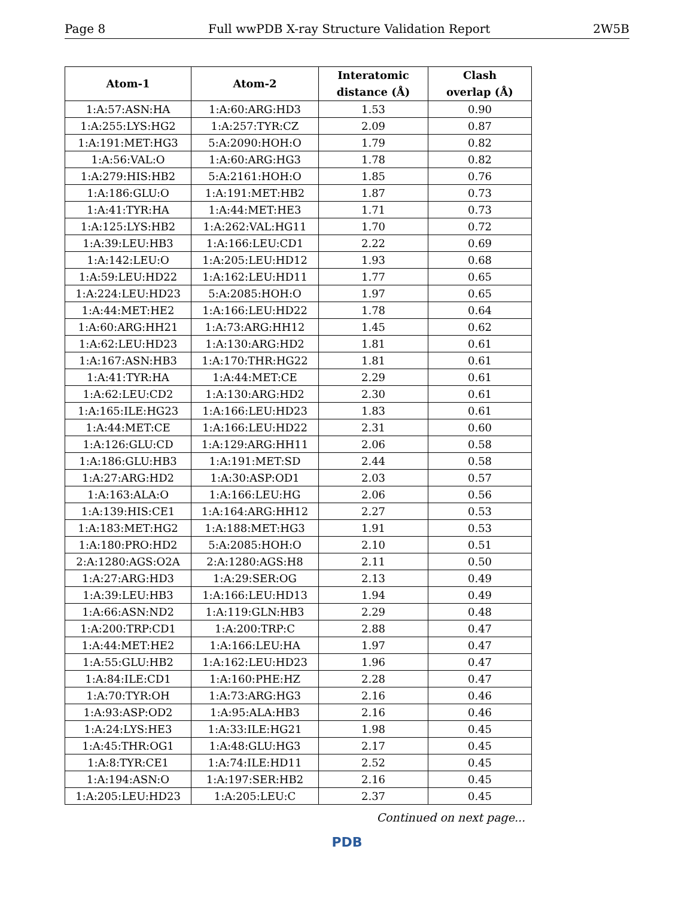Page 8 Full wwPDB X-ray Structure Validation Report 2W5B
| Atom-1 | Atom-2 | Interatomic distance (Å) | Clash overlap (Å) |
| --- | --- | --- | --- |
| 1:A:57:ASN:HA | 1:A:60:ARG:HD3 | 1.53 | 0.90 |
| 1:A:255:LYS:HG2 | 1:A:257:TYR:CZ | 2.09 | 0.87 |
| 1:A:191:MET:HG3 | 5:A:2090:HOH:O | 1.79 | 0.82 |
| 1:A:56:VAL:O | 1:A:60:ARG:HG3 | 1.78 | 0.82 |
| 1:A:279:HIS:HB2 | 5:A:2161:HOH:O | 1.85 | 0.76 |
| 1:A:186:GLU:O | 1:A:191:MET:HB2 | 1.87 | 0.73 |
| 1:A:41:TYR:HA | 1:A:44:MET:HE3 | 1.71 | 0.73 |
| 1:A:125:LYS:HB2 | 1:A:262:VAL:HG11 | 1.70 | 0.72 |
| 1:A:39:LEU:HB3 | 1:A:166:LEU:CD1 | 2.22 | 0.69 |
| 1:A:142:LEU:O | 1:A:205:LEU:HD12 | 1.93 | 0.68 |
| 1:A:59:LEU:HD22 | 1:A:162:LEU:HD11 | 1.77 | 0.65 |
| 1:A:224:LEU:HD23 | 5:A:2085:HOH:O | 1.97 | 0.65 |
| 1:A:44:MET:HE2 | 1:A:166:LEU:HD22 | 1.78 | 0.64 |
| 1:A:60:ARG:HH21 | 1:A:73:ARG:HH12 | 1.45 | 0.62 |
| 1:A:62:LEU:HD23 | 1:A:130:ARG:HD2 | 1.81 | 0.61 |
| 1:A:167:ASN:HB3 | 1:A:170:THR:HG22 | 1.81 | 0.61 |
| 1:A:41:TYR:HA | 1:A:44:MET:CE | 2.29 | 0.61 |
| 1:A:62:LEU:CD2 | 1:A:130:ARG:HD2 | 2.30 | 0.61 |
| 1:A:165:ILE:HG23 | 1:A:166:LEU:HD23 | 1.83 | 0.61 |
| 1:A:44:MET:CE | 1:A:166:LEU:HD22 | 2.31 | 0.60 |
| 1:A:126:GLU:CD | 1:A:129:ARG:HH11 | 2.06 | 0.58 |
| 1:A:186:GLU:HB3 | 1:A:191:MET:SD | 2.44 | 0.58 |
| 1:A:27:ARG:HD2 | 1:A:30:ASP:OD1 | 2.03 | 0.57 |
| 1:A:163:ALA:O | 1:A:166:LEU:HG | 2.06 | 0.56 |
| 1:A:139:HIS:CE1 | 1:A:164:ARG:HH12 | 2.27 | 0.53 |
| 1:A:183:MET:HG2 | 1:A:188:MET:HG3 | 1.91 | 0.53 |
| 1:A:180:PRO:HD2 | 5:A:2085:HOH:O | 2.10 | 0.51 |
| 2:A:1280:AGS:O2A | 2:A:1280:AGS:H8 | 2.11 | 0.50 |
| 1:A:27:ARG:HD3 | 1:A:29:SER:OG | 2.13 | 0.49 |
| 1:A:39:LEU:HB3 | 1:A:166:LEU:HD13 | 1.94 | 0.49 |
| 1:A:66:ASN:ND2 | 1:A:119:GLN:HB3 | 2.29 | 0.48 |
| 1:A:200:TRP:CD1 | 1:A:200:TRP:C | 2.88 | 0.47 |
| 1:A:44:MET:HE2 | 1:A:166:LEU:HA | 1.97 | 0.47 |
| 1:A:55:GLU:HB2 | 1:A:162:LEU:HD23 | 1.96 | 0.47 |
| 1:A:84:ILE:CD1 | 1:A:160:PHE:HZ | 2.28 | 0.47 |
| 1:A:70:TYR:OH | 1:A:73:ARG:HG3 | 2.16 | 0.46 |
| 1:A:93:ASP:OD2 | 1:A:95:ALA:HB3 | 2.16 | 0.46 |
| 1:A:24:LYS:HE3 | 1:A:33:ILE:HG21 | 1.98 | 0.45 |
| 1:A:45:THR:OG1 | 1:A:48:GLU:HG3 | 2.17 | 0.45 |
| 1:A:8:TYR:CE1 | 1:A:74:ILE:HD11 | 2.52 | 0.45 |
| 1:A:194:ASN:O | 1:A:197:SER:HB2 | 2.16 | 0.45 |
| 1:A:205:LEU:HD23 | 1:A:205:LEU:C | 2.37 | 0.45 |
Continued on next page...
PDB